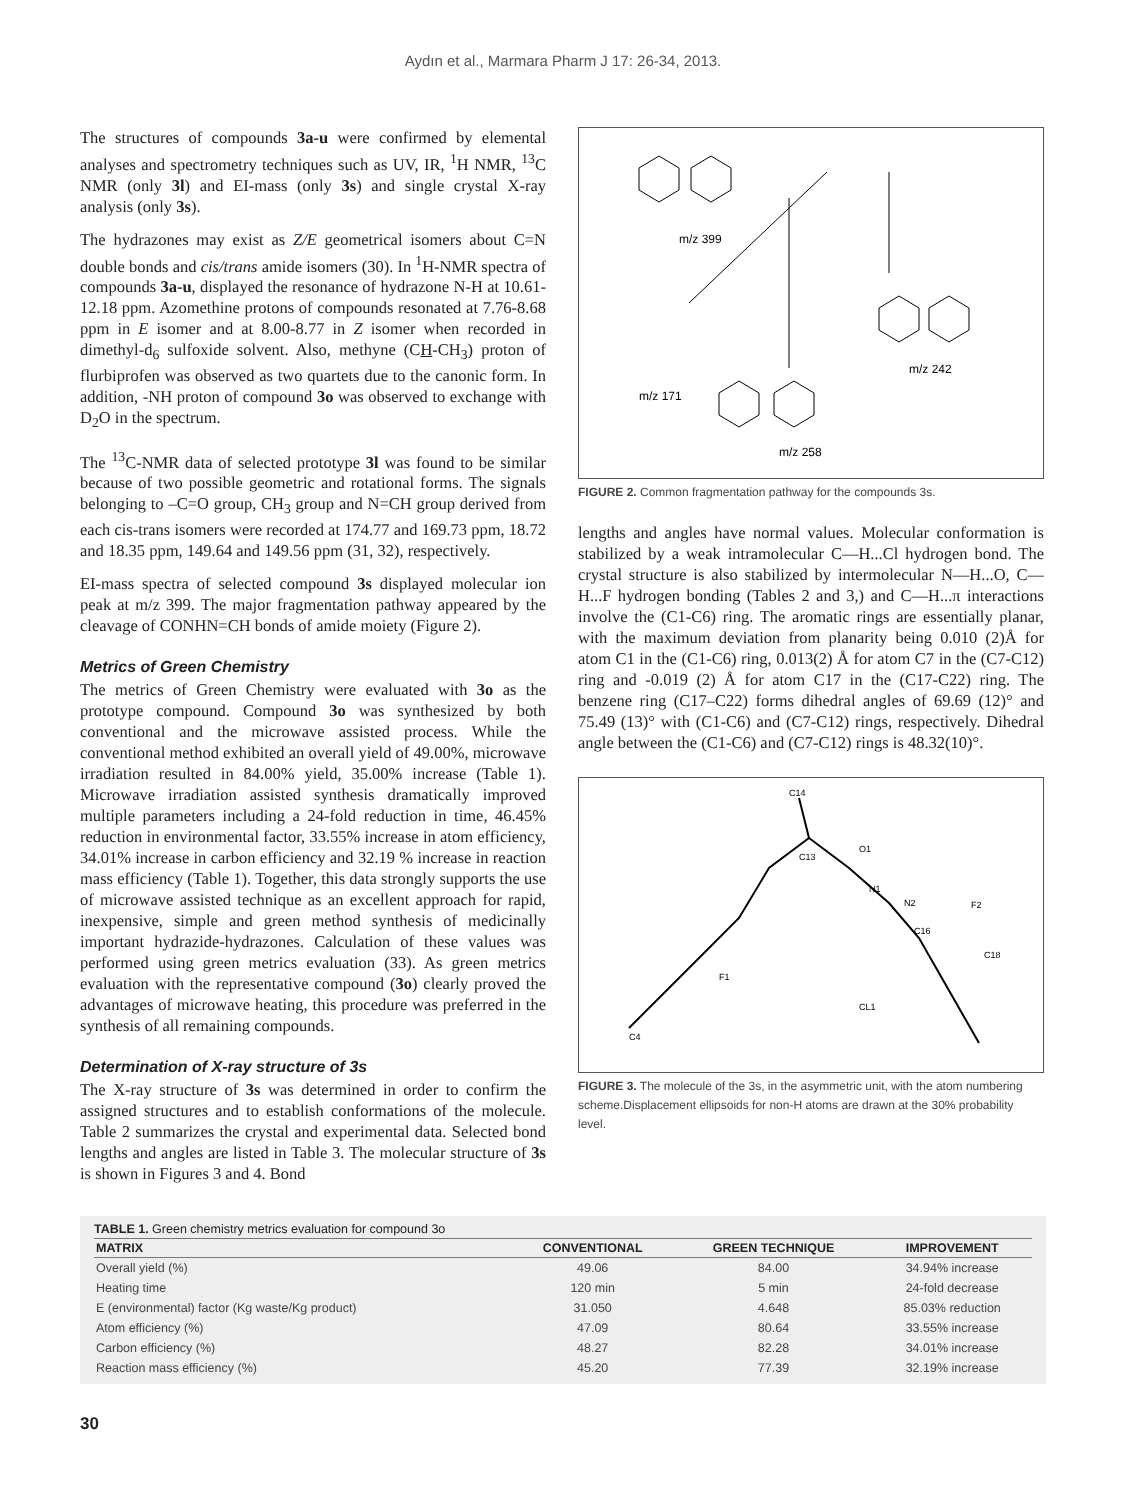Aydın et al., Marmara Pharm J 17: 26-34, 2013.
The structures of compounds 3a-u were confirmed by elemental analyses and spectrometry techniques such as UV, IR, <sup>1</sup>H NMR, <sup>13</sup>C NMR (only 3l) and EI-mass (only 3s) and single crystal X-ray analysis (only 3s).
The hydrazones may exist as Z/E geometrical isomers about C=N double bonds and cis/trans amide isomers (30). In <sup>1</sup>H-NMR spectra of compounds 3a-u, displayed the resonance of hydrazone N-H at 10.61-12.18 ppm. Azomethine protons of compounds resonated at 7.76-8.68 ppm in E isomer and at 8.00-8.77 in Z isomer when recorded in dimethyl-d<sub>6</sub> sulfoxide solvent. Also, methyne (CH-CH<sub>3</sub>) proton of flurbiprofen was observed as two quartets due to the canonic form. In addition, -NH proton of compound 3o was observed to exchange with D<sub>2</sub>O in the spectrum.
The <sup>13</sup>C-NMR data of selected prototype 3l was found to be similar because of two possible geometric and rotational forms. The signals belonging to –C=O group, CH<sub>3</sub> group and N=CH group derived from each cis-trans isomers were recorded at 174.77 and 169.73 ppm, 18.72 and 18.35 ppm, 149.64 and 149.56 ppm (31, 32), respectively.
EI-mass spectra of selected compound 3s displayed molecular ion peak at m/z 399. The major fragmentation pathway appeared by the cleavage of CONHN=CH bonds of amide moiety (Figure 2).
Metrics of Green Chemistry
The metrics of Green Chemistry were evaluated with 3o as the prototype compound. Compound 3o was synthesized by both conventional and the microwave assisted process. While the conventional method exhibited an overall yield of 49.00%, microwave irradiation resulted in 84.00% yield, 35.00% increase (Table 1). Microwave irradiation assisted synthesis dramatically improved multiple parameters including a 24-fold reduction in time, 46.45% reduction in environmental factor, 33.55% increase in atom efficiency, 34.01% increase in carbon efficiency and 32.19 % increase in reaction mass efficiency (Table 1). Together, this data strongly supports the use of microwave assisted technique as an excellent approach for rapid, inexpensive, simple and green method synthesis of medicinally important hydrazide-hydrazones. Calculation of these values was performed using green metrics evaluation (33). As green metrics evaluation with the representative compound (3o) clearly proved the advantages of microwave heating, this procedure was preferred in the synthesis of all remaining compounds.
Determination of X-ray structure of 3s
The X-ray structure of 3s was determined in order to confirm the assigned structures and to establish conformations of the molecule. Table 2 summarizes the crystal and experimental data. Selected bond lengths and angles are listed in Table 3. The molecular structure of 3s is shown in Figures 3 and 4. Bond
m/z 399
m/z 242
m/z 171
m/z 258
FIGURE 2. Common fragmentation pathway for the compounds 3s.
lengths and angles have normal values. Molecular conformation is stabilized by a weak intramolecular C—H...Cl hydrogen bond. The crystal structure is also stabilized by intermolecular N—H...O, C—H...F hydrogen bonding (Tables 2 and 3,) and C—H...π interactions involve the (C1-C6) ring. The aromatic rings are essentially planar, with the maximum deviation from planarity being 0.010 (2)Å for atom C1 in the (C1-C6) ring, 0.013(2) Å for atom C7 in the (C7-C12) ring and -0.019 (2) Å for atom C17 in the (C17-C22) ring. The benzene ring (C17–C22) forms dihedral angles of 69.69 (12)° and 75.49 (13)° with (C1-C6) and (C7-C12) rings, respectively. Dihedral angle between the (C1-C6) and (C7-C12) rings is 48.32(10)°.
C14
C13
O1
N1
N2
C16
F2
C18
CL1
F1
C4
FIGURE 3. The molecule of the 3s, in the asymmetric unit, with the atom numbering scheme.Displacement ellipsoids for non-H atoms are drawn at the 30% probability level.
TABLE 1. Green chemistry metrics evaluation for compound 3o
| MATRIX | CONVENTIONAL | GREEN TECHNIQUE | IMPROVEMENT |
| --- | --- | --- | --- |
| Overall yield (%) | 49.06 | 84.00 | 34.94% increase |
| Heating time | 120 min | 5 min | 24-fold decrease |
| E (environmental) factor (Kg waste/Kg product) | 31.050 | 4.648 | 85.03% reduction |
| Atom efficiency (%) | 47.09 | 80.64 | 33.55% increase |
| Carbon efficiency (%) | 48.27 | 82.28 | 34.01% increase |
| Reaction mass efficiency (%) | 45.20 | 77.39 | 32.19% increase |
30